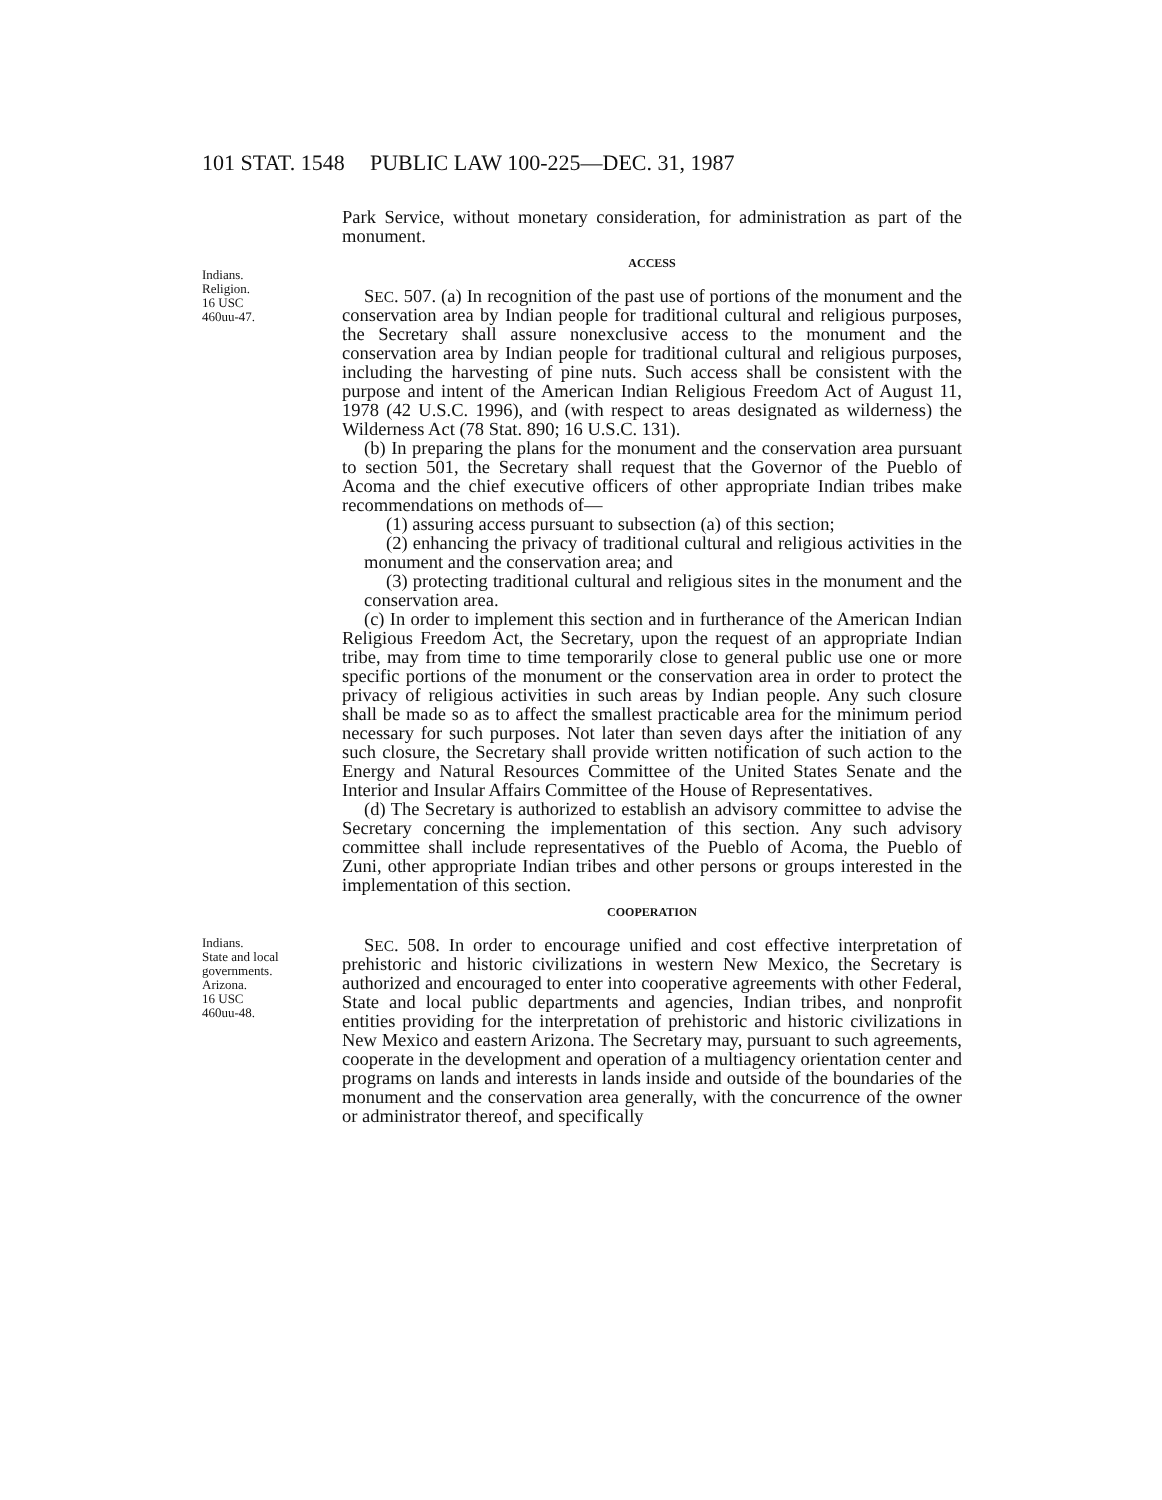101 STAT. 1548 PUBLIC LAW 100-225—DEC. 31, 1987
Park Service, without monetary consideration, for administration as part of the monument.
Indians.
Religion.
16 USC
460uu-47.
ACCESS
SEC. 507. (a) In recognition of the past use of portions of the monument and the conservation area by Indian people for traditional cultural and religious purposes, the Secretary shall assure nonexclusive access to the monument and the conservation area by Indian people for traditional cultural and religious purposes, including the harvesting of pine nuts. Such access shall be consistent with the purpose and intent of the American Indian Religious Freedom Act of August 11, 1978 (42 U.S.C. 1996), and (with respect to areas designated as wilderness) the Wilderness Act (78 Stat. 890; 16 U.S.C. 131).
(b) In preparing the plans for the monument and the conservation area pursuant to section 501, the Secretary shall request that the Governor of the Pueblo of Acoma and the chief executive officers of other appropriate Indian tribes make recommendations on methods of—
(1) assuring access pursuant to subsection (a) of this section;
(2) enhancing the privacy of traditional cultural and religious activities in the monument and the conservation area; and
(3) protecting traditional cultural and religious sites in the monument and the conservation area.
(c) In order to implement this section and in furtherance of the American Indian Religious Freedom Act, the Secretary, upon the request of an appropriate Indian tribe, may from time to time temporarily close to general public use one or more specific portions of the monument or the conservation area in order to protect the privacy of religious activities in such areas by Indian people. Any such closure shall be made so as to affect the smallest practicable area for the minimum period necessary for such purposes. Not later than seven days after the initiation of any such closure, the Secretary shall provide written notification of such action to the Energy and Natural Resources Committee of the United States Senate and the Interior and Insular Affairs Committee of the House of Representatives.
(d) The Secretary is authorized to establish an advisory committee to advise the Secretary concerning the implementation of this section. Any such advisory committee shall include representatives of the Pueblo of Acoma, the Pueblo of Zuni, other appropriate Indian tribes and other persons or groups interested in the implementation of this section.
COOPERATION
Indians.
State and local governments.
Arizona.
16 USC
460uu-48.
SEC. 508. In order to encourage unified and cost effective interpretation of prehistoric and historic civilizations in western New Mexico, the Secretary is authorized and encouraged to enter into cooperative agreements with other Federal, State and local public departments and agencies, Indian tribes, and nonprofit entities providing for the interpretation of prehistoric and historic civilizations in New Mexico and eastern Arizona. The Secretary may, pursuant to such agreements, cooperate in the development and operation of a multiagency orientation center and programs on lands and interests in lands inside and outside of the boundaries of the monument and the conservation area generally, with the concurrence of the owner or administrator thereof, and specifically